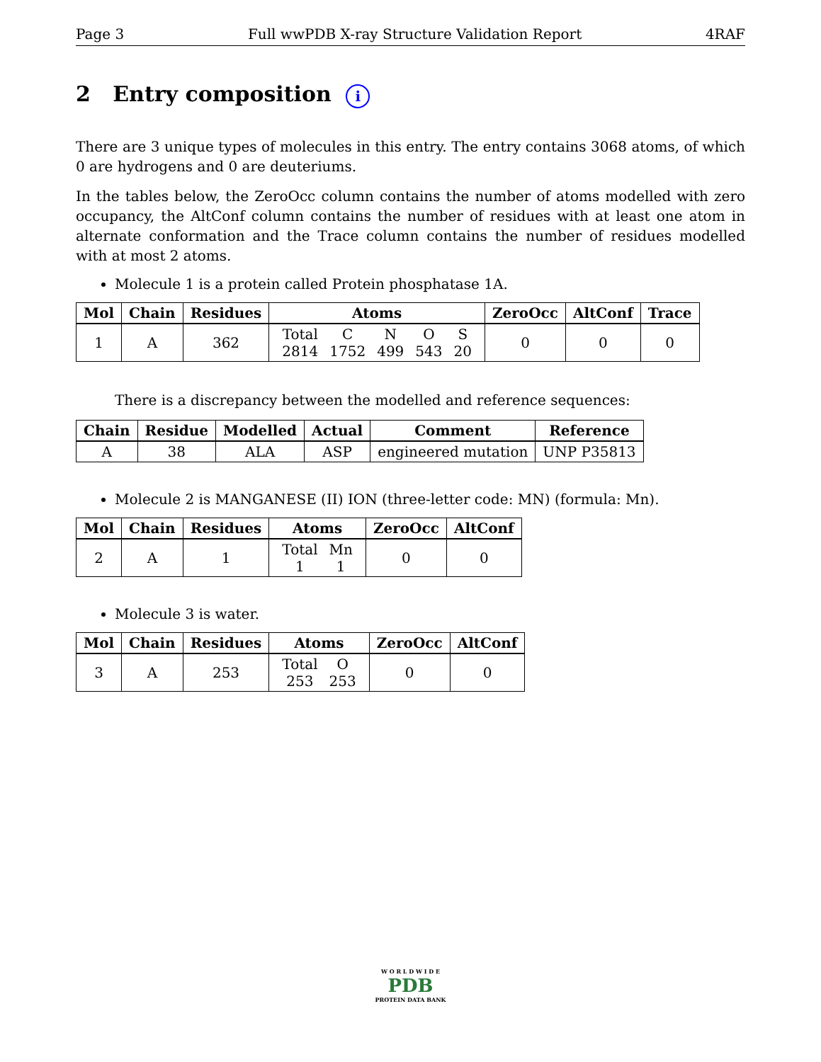Page 3 Full wwPDB X-ray Structure Validation Report 4RAF
2 Entry composition i
There are 3 unique types of molecules in this entry. The entry contains 3068 atoms, of which 0 are hydrogens and 0 are deuteriums.
In the tables below, the ZeroOcc column contains the number of atoms modelled with zero occupancy, the AltConf column contains the number of residues with at least one atom in alternate conformation and the Trace column contains the number of residues modelled with at most 2 atoms.
Molecule 1 is a protein called Protein phosphatase 1A.
| Mol | Chain | Residues | Atoms | ZeroOcc | AltConf | Trace |
| --- | --- | --- | --- | --- | --- | --- |
| 1 | A | 362 | / Total / C / N / O / S / / 2814 / 1752 / 499 / 543 / 20 / | 0 | 0 | 0 |
There is a discrepancy between the modelled and reference sequences:
| Chain | Residue | Modelled | Actual | Comment | Reference |
| --- | --- | --- | --- | --- | --- |
| A | 38 | ALA | ASP | engineered mutation | UNP P35813 |
Molecule 2 is MANGANESE (II) ION (three-letter code: MN) (formula: Mn).
| Mol | Chain | Residues | Atoms | ZeroOcc | AltConf |
| --- | --- | --- | --- | --- | --- |
| 2 | A | 1 | / Total / Mn / / 1 / 1 / | 0 | 0 |
Molecule 3 is water.
| Mol | Chain | Residues | Atoms | ZeroOcc | AltConf |
| --- | --- | --- | --- | --- | --- |
| 3 | A | 253 | / Total / O / / 253 / 253 / | 0 | 0 |
W O R L D W I D E
PDB
PROTEIN DATA BANK